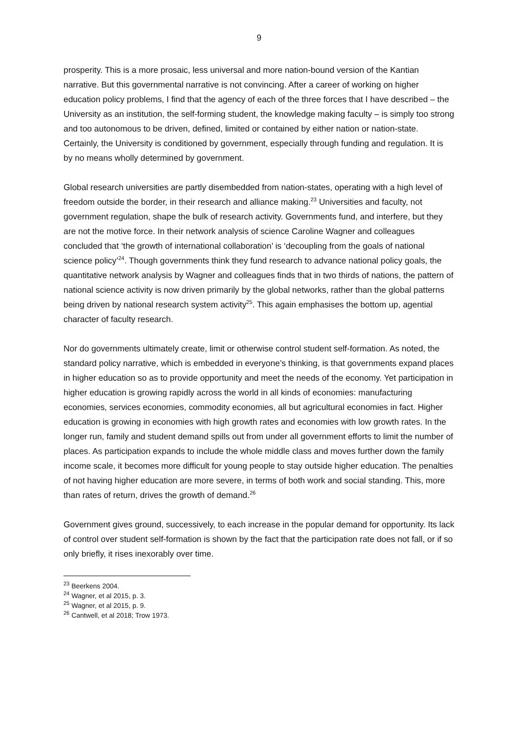9
prosperity. This is a more prosaic, less universal and more nation-bound version of the Kantian narrative. But this governmental narrative is not convincing. After a career of working on higher education policy problems, I find that the agency of each of the three forces that I have described – the University as an institution, the self-forming student, the knowledge making faculty – is simply too strong and too autonomous to be driven, defined, limited or contained by either nation or nation-state. Certainly, the University is conditioned by government, especially through funding and regulation. It is by no means wholly determined by government.
Global research universities are partly disembedded from nation-states, operating with a high level of freedom outside the border, in their research and alliance making.<sup>23</sup> Universities and faculty, not government regulation, shape the bulk of research activity. Governments fund, and interfere, but they are not the motive force. In their network analysis of science Caroline Wagner and colleagues concluded that ‘the growth of international collaboration’ is ‘decoupling from the goals of national science policy’<sup>24</sup>. Though governments think they fund research to advance national policy goals, the quantitative network analysis by Wagner and colleagues finds that in two thirds of nations, the pattern of national science activity is now driven primarily by the global networks, rather than the global patterns being driven by national research system activity<sup>25</sup>. This again emphasises the bottom up, agential character of faculty research.
Nor do governments ultimately create, limit or otherwise control student self-formation. As noted, the standard policy narrative, which is embedded in everyone’s thinking, is that governments expand places in higher education so as to provide opportunity and meet the needs of the economy. Yet participation in higher education is growing rapidly across the world in all kinds of economies: manufacturing economies, services economies, commodity economies, all but agricultural economies in fact. Higher education is growing in economies with high growth rates and economies with low growth rates. In the longer run, family and student demand spills out from under all government efforts to limit the number of places. As participation expands to include the whole middle class and moves further down the family income scale, it becomes more difficult for young people to stay outside higher education. The penalties of not having higher education are more severe, in terms of both work and social standing. This, more than rates of return, drives the growth of demand.<sup>26</sup>
Government gives ground, successively, to each increase in the popular demand for opportunity. Its lack of control over student self-formation is shown by the fact that the participation rate does not fall, or if so only briefly, it rises inexorably over time.
<sup>23</sup> Beerkens 2004.
<sup>24</sup> Wagner, et al 2015, p. 3.
<sup>25</sup> Wagner, et al 2015, p. 9.
<sup>26</sup> Cantwell, et al 2018; Trow 1973.